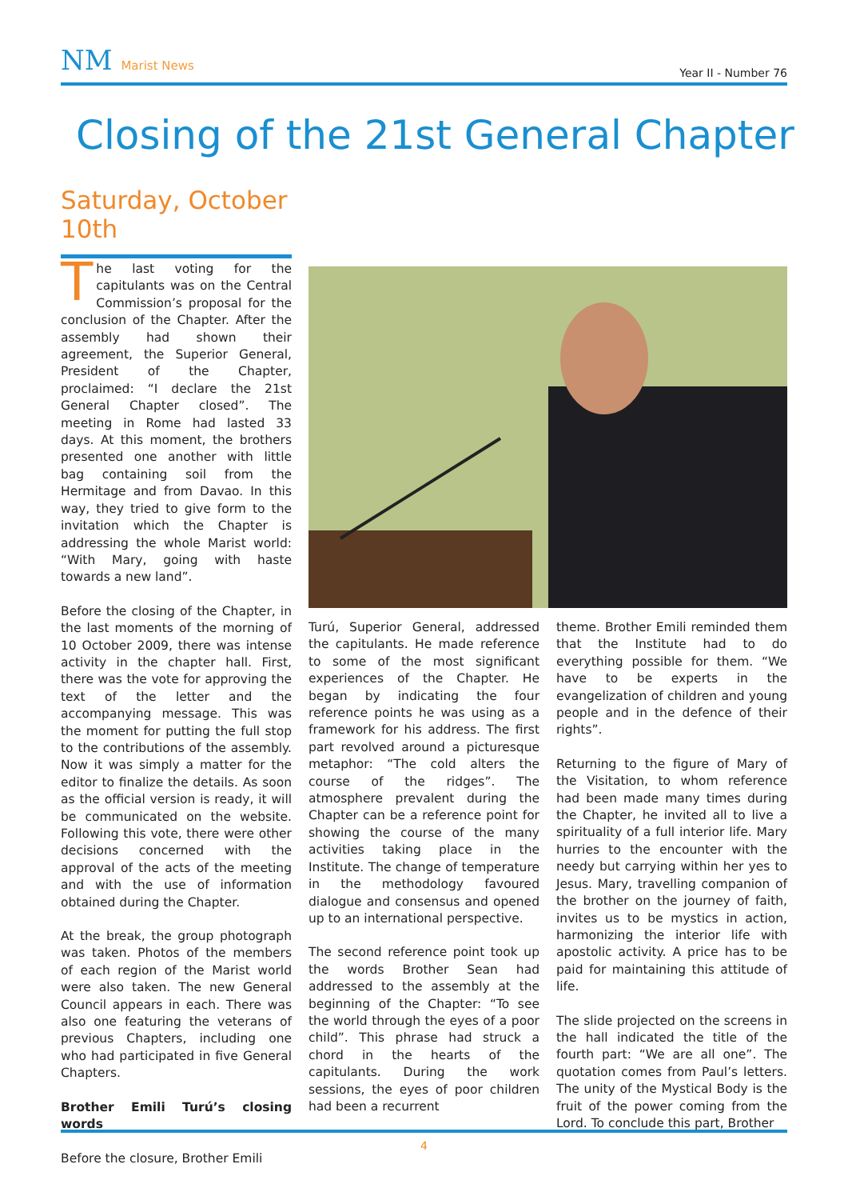NM Marist News
Year II - Number 76
Closing of the 21st General Chapter
Saturday, October 10th
The last voting for the capitulants was on the Central Commission’s proposal for the conclusion of the Chapter. After the assembly had shown their agreement, the Superior General, President of the Chapter, proclaimed: “I declare the 21st General Chapter closed”. The meeting in Rome had lasted 33 days. At this moment, the brothers presented one another with little bag containing soil from the Hermitage and from Davao. In this way, they tried to give form to the invitation which the Chapter is addressing the whole Marist world: “With Mary, going with haste towards a new land”.
Before the closing of the Chapter, in the last moments of the morning of 10 October 2009, there was intense activity in the chapter hall. First, there was the vote for approving the text of the letter and the accompanying message. This was the moment for putting the full stop to the contributions of the assembly. Now it was simply a matter for the editor to finalize the details. As soon as the official version is ready, it will be communicated on the website. Following this vote, there were other decisions concerned with the approval of the acts of the meeting and with the use of information obtained during the Chapter.
At the break, the group photograph was taken. Photos of the members of each region of the Marist world were also taken. The new General Council appears in each. There was also one featuring the veterans of previous Chapters, including one who had participated in five General Chapters.
Brother Emili Turú’s closing words
Before the closure, Brother Emili
Turú, Superior General, addressed the capitulants. He made reference to some of the most significant experiences of the Chapter. He began by indicating the four reference points he was using as a framework for his address. The first part revolved around a picturesque metaphor: “The cold alters the course of the ridges”. The atmosphere prevalent during the Chapter can be a reference point for showing the course of the many activities taking place in the Institute. The change of temperature in the methodology favoured dialogue and consensus and opened up to an international perspective.
The second reference point took up the words Brother Sean had addressed to the assembly at the beginning of the Chapter: “To see the world through the eyes of a poor child”. This phrase had struck a chord in the hearts of the capitulants. During the work sessions, the eyes of poor children had been a recurrent
theme. Brother Emili reminded them that the Institute had to do everything possible for them. “We have to be experts in the evangelization of children and young people and in the defence of their rights”.
Returning to the figure of Mary of the Visitation, to whom reference had been made many times during the Chapter, he invited all to live a spirituality of a full interior life. Mary hurries to the encounter with the needy but carrying within her yes to Jesus. Mary, travelling companion of the brother on the journey of faith, invites us to be mystics in action, harmonizing the interior life with apostolic activity. A price has to be paid for maintaining this attitude of life.
The slide projected on the screens in the hall indicated the title of the fourth part: “We are all one”. The quotation comes from Paul’s letters. The unity of the Mystical Body is the fruit of the power coming from the Lord. To conclude this part, Brother
4